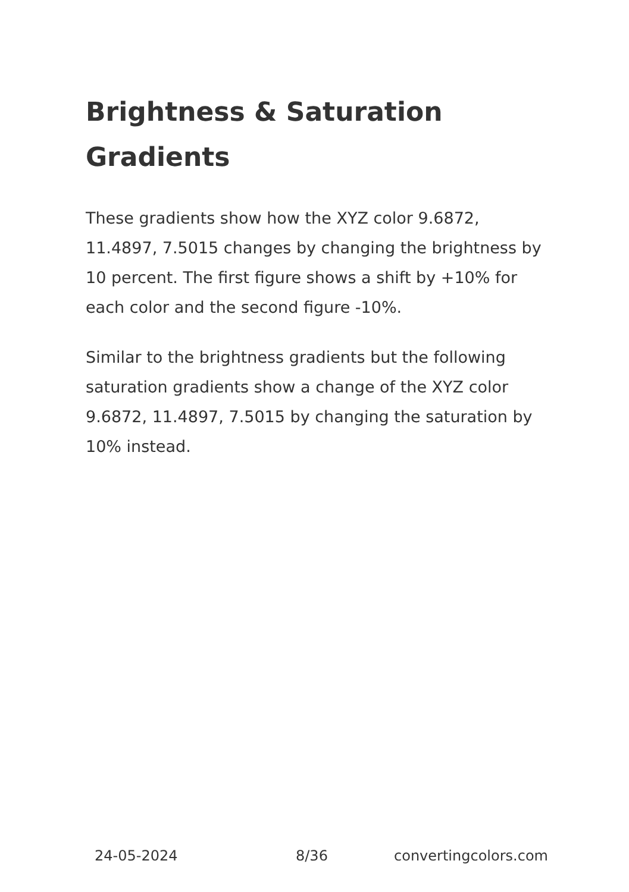Brightness & Saturation Gradients
These gradients show how the XYZ color 9.6872, 11.4897, 7.5015 changes by changing the brightness by 10 percent. The first figure shows a shift by +10% for each color and the second figure -10%.
Similar to the brightness gradients but the following saturation gradients show a change of the XYZ color 9.6872, 11.4897, 7.5015 by changing the saturation by 10% instead.
24-05-2024 8/36 convertingcolors.com